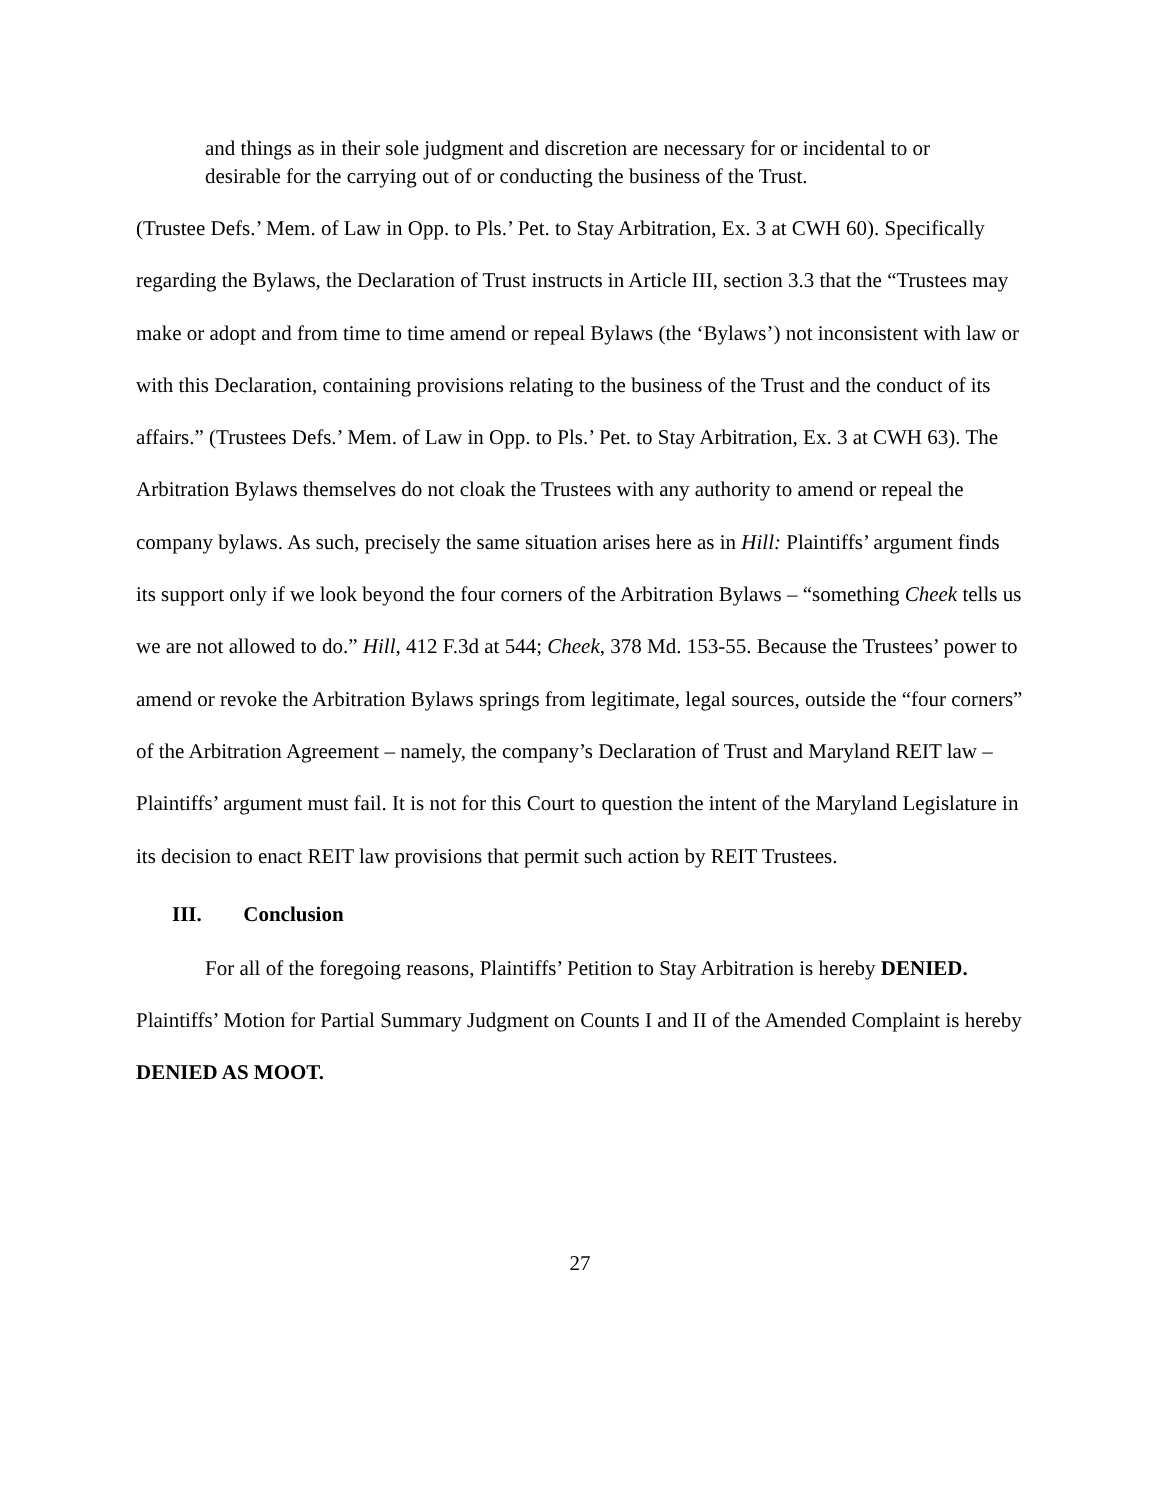and things as in their sole judgment and discretion are necessary for or incidental to or desirable for the carrying out of or conducting the business of the Trust.
(Trustee Defs.’ Mem. of Law in Opp. to Pls.’ Pet. to Stay Arbitration, Ex. 3 at CWH 60). Specifically regarding the Bylaws, the Declaration of Trust instructs in Article III, section 3.3 that the “Trustees may make or adopt and from time to time amend or repeal Bylaws (the ‘Bylaws’) not inconsistent with law or with this Declaration, containing provisions relating to the business of the Trust and the conduct of its affairs.” (Trustees Defs.’ Mem. of Law in Opp. to Pls.’ Pet. to Stay Arbitration, Ex. 3 at CWH 63). The Arbitration Bylaws themselves do not cloak the Trustees with any authority to amend or repeal the company bylaws. As such, precisely the same situation arises here as in Hill: Plaintiffs’ argument finds its support only if we look beyond the four corners of the Arbitration Bylaws – “something Cheek tells us we are not allowed to do.” Hill, 412 F.3d at 544; Cheek, 378 Md. 153-55. Because the Trustees’ power to amend or revoke the Arbitration Bylaws springs from legitimate, legal sources, outside the “four corners” of the Arbitration Agreement – namely, the company’s Declaration of Trust and Maryland REIT law – Plaintiffs’ argument must fail. It is not for this Court to question the intent of the Maryland Legislature in its decision to enact REIT law provisions that permit such action by REIT Trustees.
III. Conclusion
For all of the foregoing reasons, Plaintiffs’ Petition to Stay Arbitration is hereby DENIED. Plaintiffs’ Motion for Partial Summary Judgment on Counts I and II of the Amended Complaint is hereby DENIED AS MOOT.
27